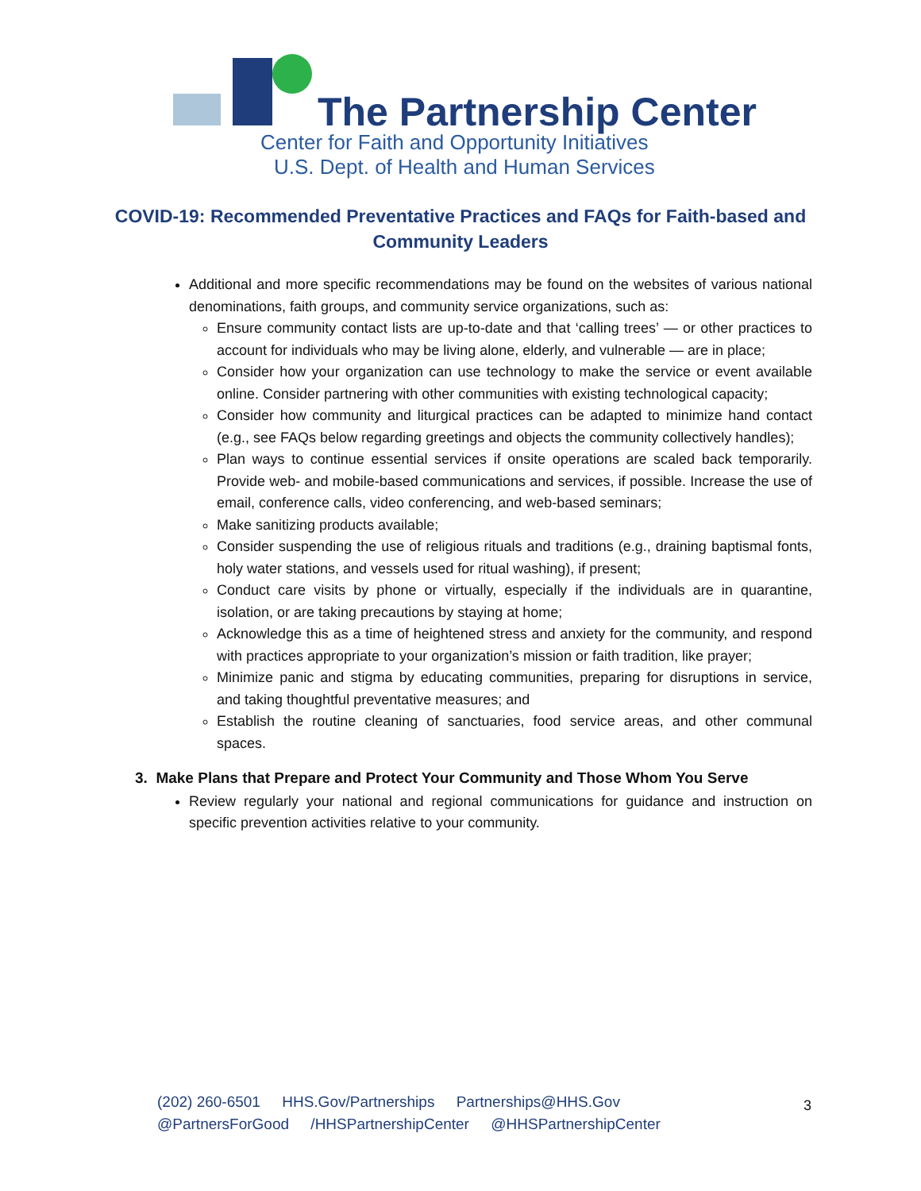The Partnership Center
Center for Faith and Opportunity Initiatives
U.S. Dept. of Health and Human Services
COVID-19: Recommended Preventative Practices and FAQs for Faith-based and Community Leaders
Additional and more specific recommendations may be found on the websites of various national denominations, faith groups, and community service organizations, such as:
Ensure community contact lists are up-to-date and that ‘calling trees’ — or other practices to account for individuals who may be living alone, elderly, and vulnerable — are in place;
Consider how your organization can use technology to make the service or event available online. Consider partnering with other communities with existing technological capacity;
Consider how community and liturgical practices can be adapted to minimize hand contact (e.g., see FAQs below regarding greetings and objects the community collectively handles);
Plan ways to continue essential services if onsite operations are scaled back temporarily. Provide web- and mobile-based communications and services, if possible. Increase the use of email, conference calls, video conferencing, and web-based seminars;
Make sanitizing products available;
Consider suspending the use of religious rituals and traditions (e.g., draining baptismal fonts, holy water stations, and vessels used for ritual washing), if present;
Conduct care visits by phone or virtually, especially if the individuals are in quarantine, isolation, or are taking precautions by staying at home;
Acknowledge this as a time of heightened stress and anxiety for the community, and respond with practices appropriate to your organization’s mission or faith tradition, like prayer;
Minimize panic and stigma by educating communities, preparing for disruptions in service, and taking thoughtful preventative measures; and
Establish the routine cleaning of sanctuaries, food service areas, and other communal spaces.
3. Make Plans that Prepare and Protect Your Community and Those Whom You Serve
Review regularly your national and regional communications for guidance and instruction on specific prevention activities relative to your community.
(202) 260-6501 HHS.Gov/Partnerships Partnerships@HHS.Gov
@PartnersForGood /HHSPartnershipCenter @HHSPartnershipCenter
3